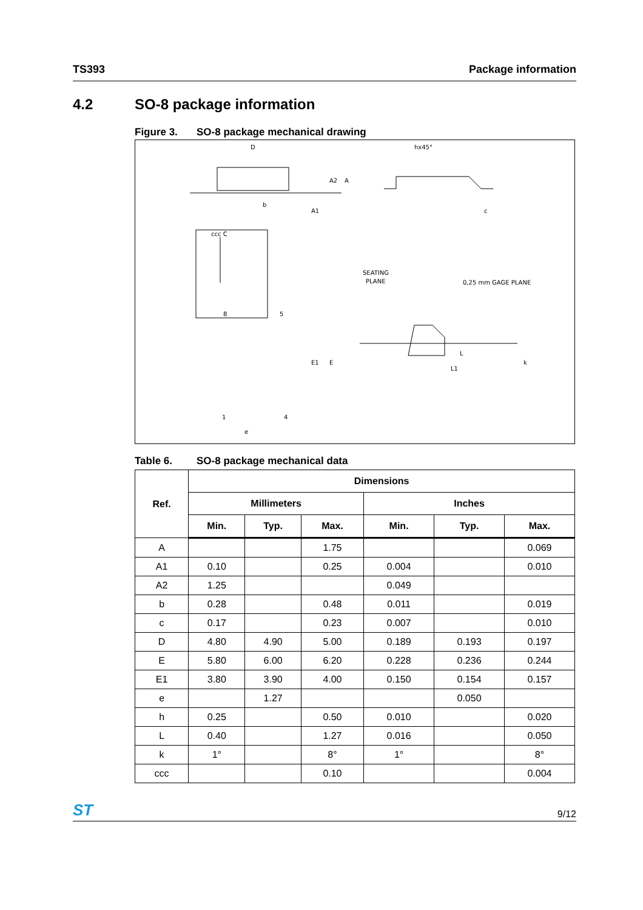TS393 Package information
4.2 SO-8 package information
Figure 3. SO-8 package mechanical drawing
D
hx45°
b
ccc C
SEATING
PLANE
0,25 mm GAGE PLANE
8
5
1
4
e
E1
E
L
L1
A1
A2
A
c
k
Table 6. SO-8 package mechanical data
| Ref. | Dimensions | | | | | |
| --- | --- | --- | --- | --- | --- | --- |
| | Millimeters | | | Inches | | |
| | Min. | Typ. | Max. | Min. | Typ. | Max. |
| A | | | 1.75 | | | 0.069 |
| A1 | 0.10 | | 0.25 | 0.004 | | 0.010 |
| A2 | 1.25 | | | 0.049 | | |
| b | 0.28 | | 0.48 | 0.011 | | 0.019 |
| c | 0.17 | | 0.23 | 0.007 | | 0.010 |
| D | 4.80 | 4.90 | 5.00 | 0.189 | 0.193 | 0.197 |
| E | 5.80 | 6.00 | 6.20 | 0.228 | 0.236 | 0.244 |
| E1 | 3.80 | 3.90 | 4.00 | 0.150 | 0.154 | 0.157 |
| e | | 1.27 | | | 0.050 | |
| h | 0.25 | | 0.50 | 0.010 | | 0.020 |
| L | 0.40 | | 1.27 | 0.016 | | 0.050 |
| k | 1° | | 8° | 1° | | 8° |
| ccc | | | 0.10 | | | 0.004 |
ST
9/12